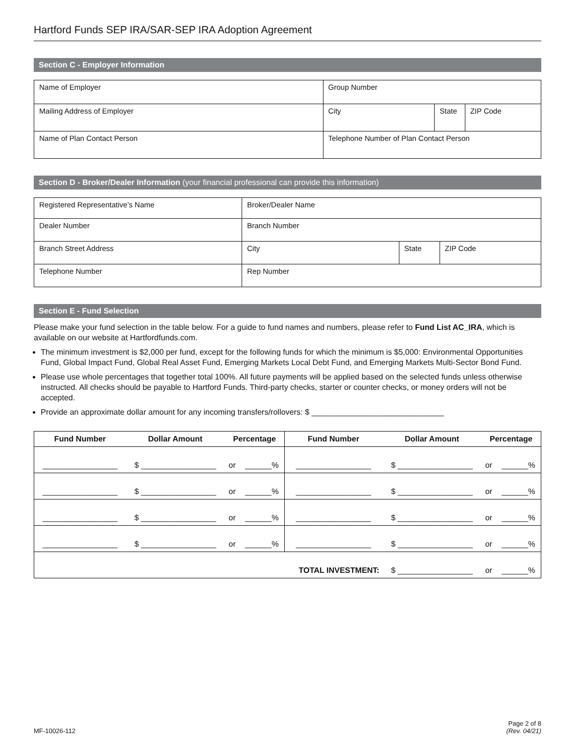Hartford Funds SEP IRA/SAR-SEP IRA Adoption Agreement
Section C - Employer Information
| Name of Employer | Group Number | | |
| Mailing Address of Employer | City | State | ZIP Code |
| Name of Plan Contact Person | Telephone Number of Plan Contact Person | | |
Section D - Broker/Dealer Information (your financial professional can provide this information)
| Registered Representative’s Name | Broker/Dealer Name | | |
| Dealer Number | Branch Number | | |
| Branch Street Address | City | State | ZIP Code |
| Telephone Number | Rep Number | | |
Section E - Fund Selection
Please make your fund selection in the table below. For a guide to fund names and numbers, please refer to Fund List AC_IRA, which is available on our website at Hartfordfunds.com.
The minimum investment is $2,000 per fund, except for the following funds for which the minimum is $5,000: Environmental Opportunities Fund, Global Impact Fund, Global Real Asset Fund, Emerging Markets Local Debt Fund, and Emerging Markets Multi-Sector Bond Fund.
Please use whole percentages that together total 100%. All future payments will be applied based on the selected funds unless otherwise instructed. All checks should be payable to Hartford Funds. Third-party checks, starter or counter checks, or money orders will not be accepted.
Provide an approximate dollar amount for any incoming transfers/rollovers: $ ______________________________
| Fund Number | Dollar Amount | Percentage | | Fund Number | Dollar Amount | Percentage | |
| --- | --- | --- | --- | --- | --- | --- | --- |
| _________________ | $ _________________ | or | ______% | _________________ | $ _________________ | or | ______% |
| _________________ | $ _________________ | or | ______% | _________________ | $ _________________ | or | ______% |
| _________________ | $ _________________ | or | ______% | _________________ | $ _________________ | or | ______% |
| _________________ | $ _________________ | or | ______% | _________________ | $ _________________ | or | ______% |
| | | | | TOTAL INVESTMENT: | $ _________________ | or | ______% |
MF-10026-112
Page 2 of 8
(Rev. 04/21)